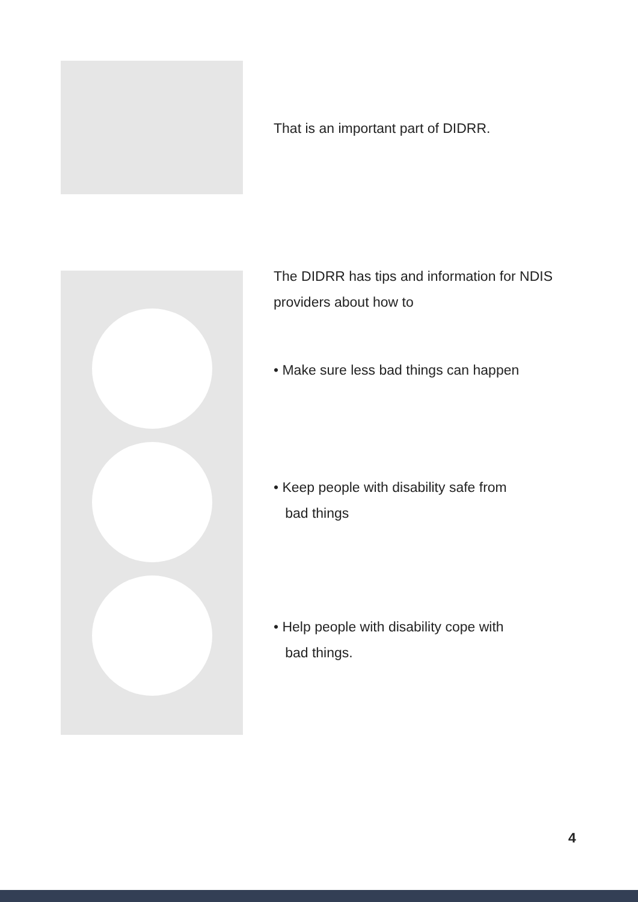That is an important part of DIDRR.
The DIDRR has tips and information for NDIS providers about how to
• Make sure less bad things can happen
• Keep people with disability safe from
bad things
• Help people with disability cope with
bad things.
4